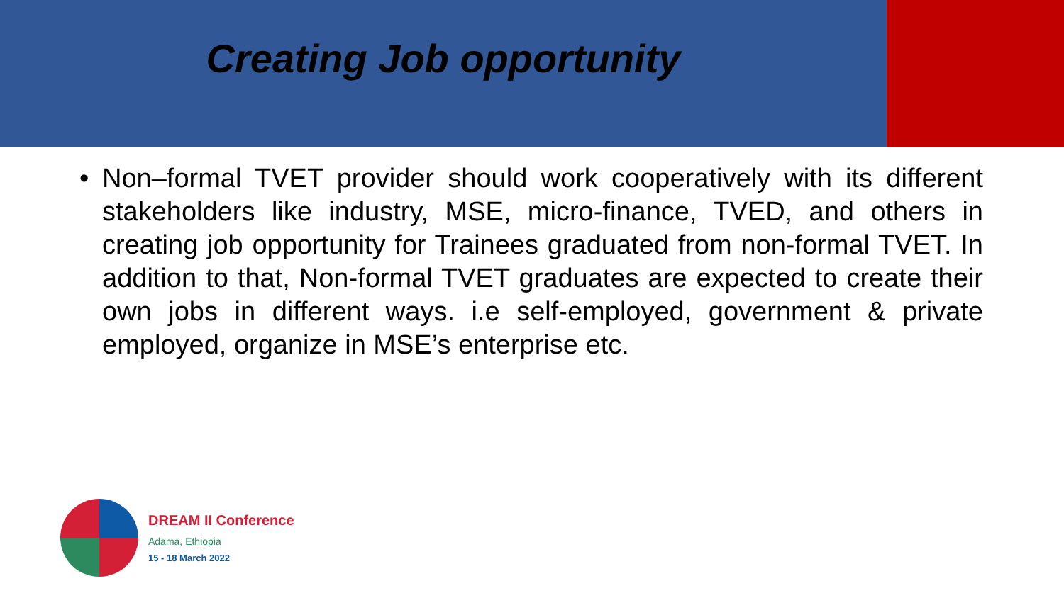Creating Job opportunity
• Non–formal TVET provider should work cooperatively with its different stakeholders like industry, MSE, micro-finance, TVED, and others in creating job opportunity for Trainees graduated from non-formal TVET. In addition to that, Non-formal TVET graduates are expected to create their own jobs in different ways. i.e self-employed, government & private employed, organize in MSE’s enterprise etc.
DREAM II Conference
Adama, Ethiopia
15 - 18 March 2022